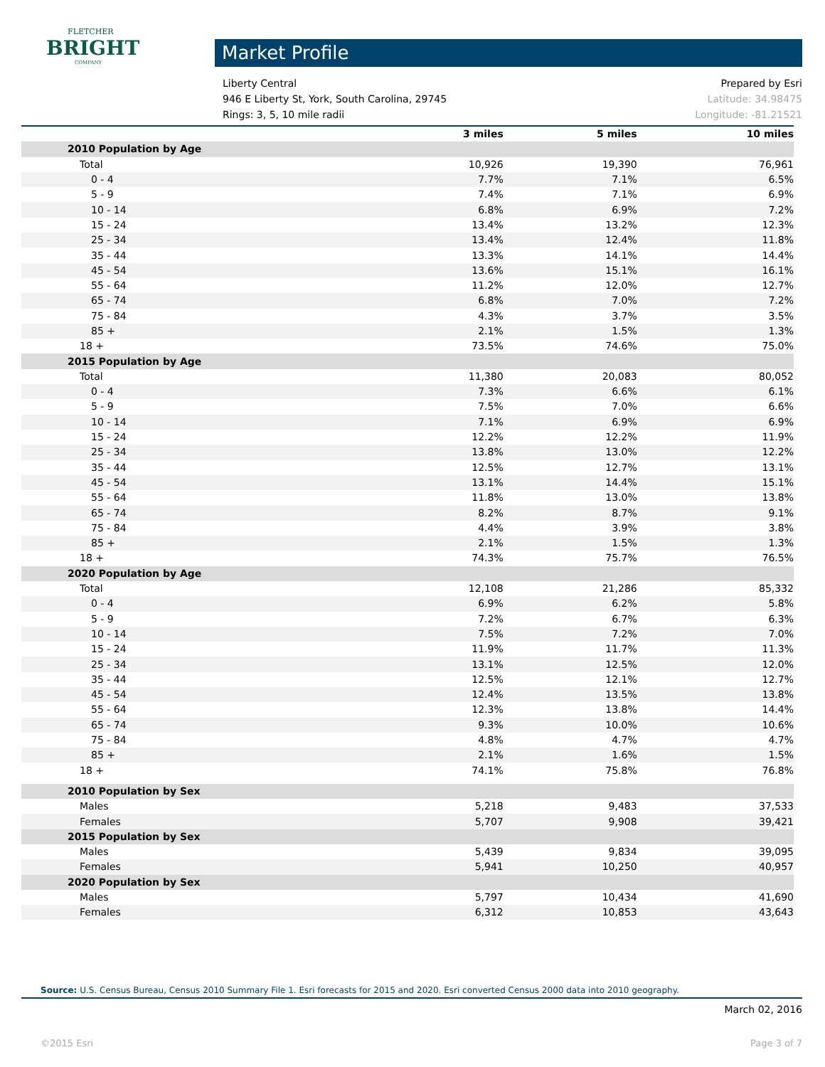FLETCHER
BRIGHT
COMPANY
Market Profile
Liberty Central Prepared by Esri
946 E Liberty St, York, South Carolina, 29745 Latitude: 34.98475
Rings: 3, 5, 10 mile radii Longitude: -81.21521
| | | 3 miles | 5 miles | 10 miles |
| --- | --- | --- | --- | --- |
| 2010 Population by Age | | | | |
| Total | | 10,926 | 19,390 | 76,961 |
| 0 - 4 | | 7.7% | 7.1% | 6.5% |
| 5 - 9 | | 7.4% | 7.1% | 6.9% |
| 10 - 14 | | 6.8% | 6.9% | 7.2% |
| 15 - 24 | | 13.4% | 13.2% | 12.3% |
| 25 - 34 | | 13.4% | 12.4% | 11.8% |
| 35 - 44 | | 13.3% | 14.1% | 14.4% |
| 45 - 54 | | 13.6% | 15.1% | 16.1% |
| 55 - 64 | | 11.2% | 12.0% | 12.7% |
| 65 - 74 | | 6.8% | 7.0% | 7.2% |
| 75 - 84 | | 4.3% | 3.7% | 3.5% |
| 85 + | | 2.1% | 1.5% | 1.3% |
| 18 + | | 73.5% | 74.6% | 75.0% |
| 2015 Population by Age | | | | |
| Total | | 11,380 | 20,083 | 80,052 |
| 0 - 4 | | 7.3% | 6.6% | 6.1% |
| 5 - 9 | | 7.5% | 7.0% | 6.6% |
| 10 - 14 | | 7.1% | 6.9% | 6.9% |
| 15 - 24 | | 12.2% | 12.2% | 11.9% |
| 25 - 34 | | 13.8% | 13.0% | 12.2% |
| 35 - 44 | | 12.5% | 12.7% | 13.1% |
| 45 - 54 | | 13.1% | 14.4% | 15.1% |
| 55 - 64 | | 11.8% | 13.0% | 13.8% |
| 65 - 74 | | 8.2% | 8.7% | 9.1% |
| 75 - 84 | | 4.4% | 3.9% | 3.8% |
| 85 + | | 2.1% | 1.5% | 1.3% |
| 18 + | | 74.3% | 75.7% | 76.5% |
| 2020 Population by Age | | | | |
| Total | | 12,108 | 21,286 | 85,332 |
| 0 - 4 | | 6.9% | 6.2% | 5.8% |
| 5 - 9 | | 7.2% | 6.7% | 6.3% |
| 10 - 14 | | 7.5% | 7.2% | 7.0% |
| 15 - 24 | | 11.9% | 11.7% | 11.3% |
| 25 - 34 | | 13.1% | 12.5% | 12.0% |
| 35 - 44 | | 12.5% | 12.1% | 12.7% |
| 45 - 54 | | 12.4% | 13.5% | 13.8% |
| 55 - 64 | | 12.3% | 13.8% | 14.4% |
| 65 - 74 | | 9.3% | 10.0% | 10.6% |
| 75 - 84 | | 4.8% | 4.7% | 4.7% |
| 85 + | | 2.1% | 1.6% | 1.5% |
| 18 + | | 74.1% | 75.8% | 76.8% |
| 2010 Population by Sex | | | | |
| Males | | 5,218 | 9,483 | 37,533 |
| Females | | 5,707 | 9,908 | 39,421 |
| 2015 Population by Sex | | | | |
| Males | | 5,439 | 9,834 | 39,095 |
| Females | | 5,941 | 10,250 | 40,957 |
| 2020 Population by Sex | | | | |
| Males | | 5,797 | 10,434 | 41,690 |
| Females | | 6,312 | 10,853 | 43,643 |
Source: U.S. Census Bureau, Census 2010 Summary File 1. Esri forecasts for 2015 and 2020. Esri converted Census 2000 data into 2010 geography.
March 02, 2016
©2015 Esri Page 3 of 7